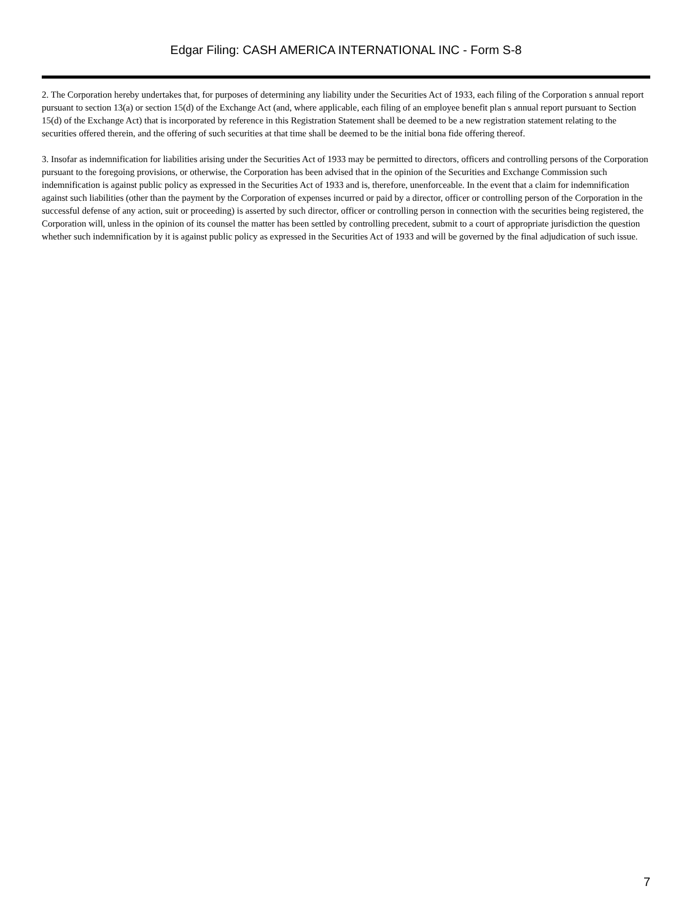Edgar Filing: CASH AMERICA INTERNATIONAL INC - Form S-8
2. The Corporation hereby undertakes that, for purposes of determining any liability under the Securities Act of 1933, each filing of the Corporation s annual report pursuant to section 13(a) or section 15(d) of the Exchange Act (and, where applicable, each filing of an employee benefit plan s annual report pursuant to Section 15(d) of the Exchange Act) that is incorporated by reference in this Registration Statement shall be deemed to be a new registration statement relating to the securities offered therein, and the offering of such securities at that time shall be deemed to be the initial bona fide offering thereof.
3. Insofar as indemnification for liabilities arising under the Securities Act of 1933 may be permitted to directors, officers and controlling persons of the Corporation pursuant to the foregoing provisions, or otherwise, the Corporation has been advised that in the opinion of the Securities and Exchange Commission such indemnification is against public policy as expressed in the Securities Act of 1933 and is, therefore, unenforceable. In the event that a claim for indemnification against such liabilities (other than the payment by the Corporation of expenses incurred or paid by a director, officer or controlling person of the Corporation in the successful defense of any action, suit or proceeding) is asserted by such director, officer or controlling person in connection with the securities being registered, the Corporation will, unless in the opinion of its counsel the matter has been settled by controlling precedent, submit to a court of appropriate jurisdiction the question whether such indemnification by it is against public policy as expressed in the Securities Act of 1933 and will be governed by the final adjudication of such issue.
7